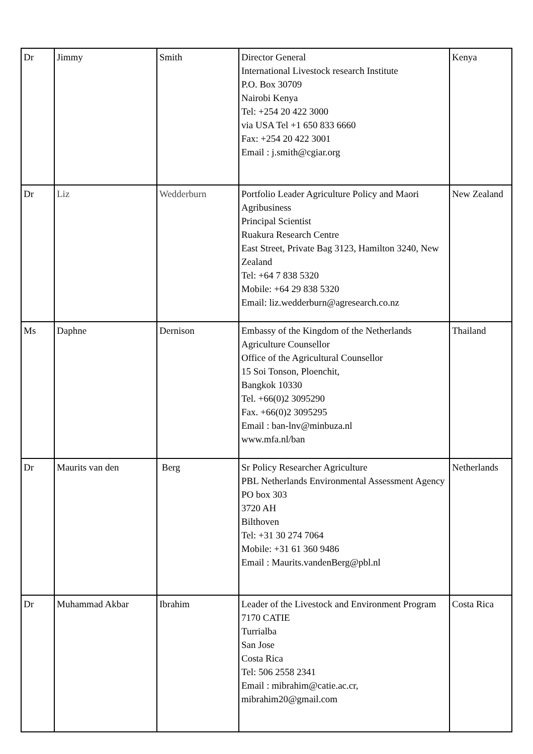| Dr | Jimmy | Smith | Director General International Livestock research Institute P.O. Box 30709 Nairobi Kenya Tel: +254 20 422 3000 via USA Tel +1 650 833 6660 Fax: +254 20 422 3001 Email : j.smith@cgiar.org | Kenya |
| Dr | Liz | Wedderburn | Portfolio Leader Agriculture Policy and Maori Agribusiness Principal Scientist Ruakura Research Centre East Street, Private Bag 3123, Hamilton 3240, New Zealand Tel: +64 7 838 5320 Mobile: +64 29 838 5320 Email: liz.wedderburn@agresearch.co.nz | New Zealand |
| Ms | Daphne | Dernison | Embassy of the Kingdom of the Netherlands Agriculture Counsellor Office of the Agricultural Counsellor 15 Soi Tonson, Ploenchit, Bangkok 10330 Tel. +66(0)2 3095290 Fax. +66(0)2 3095295 Email : ban-lnv@minbuza.nl www.mfa.nl/ban | Thailand |
| Dr | Maurits van den | Berg | Sr Policy Researcher Agriculture PBL Netherlands Environmental Assessment Agency PO box 303 3720 AH Bilthoven Tel: +31 30 274 7064 Mobile: +31 61 360 9486 Email : Maurits.vandenBerg@pbl.nl | Netherlands |
| Dr | Muhammad Akbar | Ibrahim | Leader of the Livestock and Environment Program 7170 CATIE Turrialba San Jose Costa Rica Tel: 506 2558 2341 Email : mibrahim@catie.ac.cr, mibrahim20@gmail.com | Costa Rica |